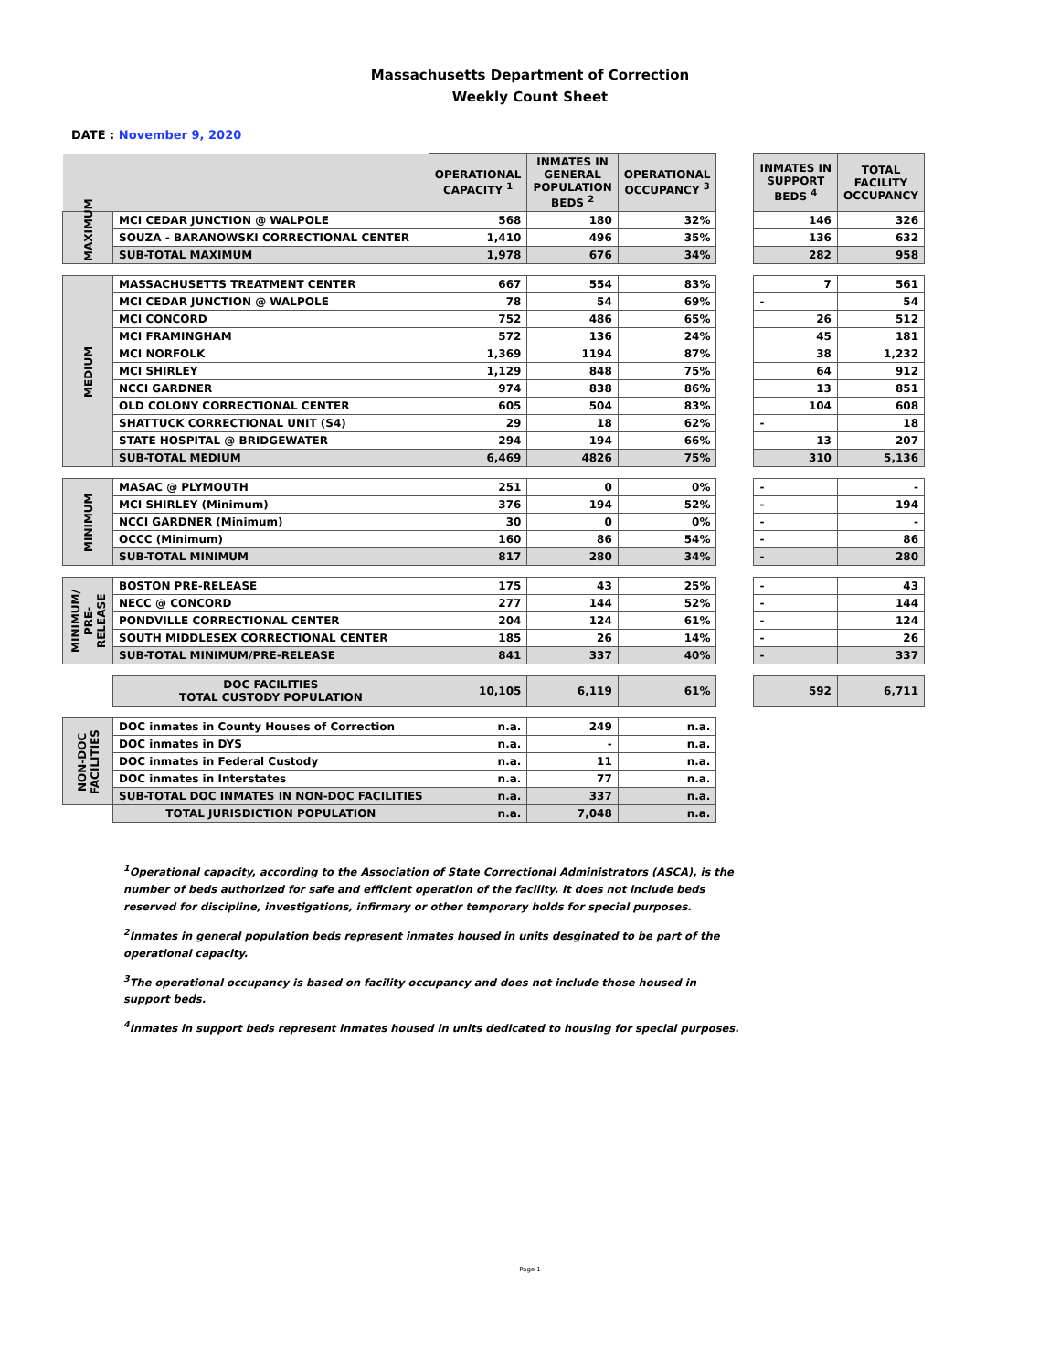Massachusetts Department of Correction
Weekly Count Sheet
DATE : November 9, 2020
| | | OPERATIONAL CAPACITY <sup>1</sup> | INMATES IN GENERAL POPULATION BEDS <sup>2</sup> | OPERATIONAL OCCUPANCY <sup>3</sup> | | INMATES IN SUPPORT BEDS <sup>4</sup> | TOTAL FACILITY OCCUPANCY |
| MAXIMUM | MCI CEDAR JUNCTION @ WALPOLE | 568 | 180 | 32% | | 146 | 326 |
| | SOUZA - BARANOWSKI CORRECTIONAL CENTER | 1,410 | 496 | 35% | | 136 | 632 |
| | SUB-TOTAL MAXIMUM | 1,978 | 676 | 34% | | 282 | 958 |
| MEDIUM | MASSACHUSETTS TREATMENT CENTER | 667 | 554 | 83% | | 7 | 561 |
| | MCI CEDAR JUNCTION @ WALPOLE | 78 | 54 | 69% | | - | 54 |
| | MCI CONCORD | 752 | 486 | 65% | | 26 | 512 |
| | MCI FRAMINGHAM | 572 | 136 | 24% | | 45 | 181 |
| | MCI NORFOLK | 1,369 | 1194 | 87% | | 38 | 1,232 |
| | MCI SHIRLEY | 1,129 | 848 | 75% | | 64 | 912 |
| | NCCI GARDNER | 974 | 838 | 86% | | 13 | 851 |
| | OLD COLONY CORRECTIONAL CENTER | 605 | 504 | 83% | | 104 | 608 |
| | SHATTUCK CORRECTIONAL UNIT (S4) | 29 | 18 | 62% | | - | 18 |
| | STATE HOSPITAL @ BRIDGEWATER | 294 | 194 | 66% | | 13 | 207 |
| | SUB-TOTAL MEDIUM | 6,469 | 4826 | 75% | | 310 | 5,136 |
| MINIMUM | MASAC @ PLYMOUTH | 251 | 0 | 0% | | - | - |
| | MCI SHIRLEY (Minimum) | 376 | 194 | 52% | | - | 194 |
| | NCCI GARDNER (Minimum) | 30 | 0 | 0% | | - | - |
| | OCCC (Minimum) | 160 | 86 | 54% | | - | 86 |
| | SUB-TOTAL MINIMUM | 817 | 280 | 34% | | - | 280 |
| MINIMUM/ PRE-RELEASE | BOSTON PRE-RELEASE | 175 | 43 | 25% | | - | 43 |
| | NECC @ CONCORD | 277 | 144 | 52% | | - | 144 |
| | PONDVILLE CORRECTIONAL CENTER | 204 | 124 | 61% | | - | 124 |
| | SOUTH MIDDLESEX CORRECTIONAL CENTER | 185 | 26 | 14% | | - | 26 |
| | SUB-TOTAL MINIMUM/PRE-RELEASE | 841 | 337 | 40% | | - | 337 |
| | DOC FACILITIES TOTAL CUSTODY POPULATION | 10,105 | 6,119 | 61% | | 592 | 6,711 |
| NON-DOC FACILITIES | DOC inmates in County Houses of Correction | n.a. | 249 | n.a. | | | |
| | DOC inmates in DYS | n.a. | - | n.a. | | | |
| | DOC inmates in Federal Custody | n.a. | 11 | n.a. | | | |
| | DOC inmates in Interstates | n.a. | 77 | n.a. | | | |
| | SUB-TOTAL DOC INMATES IN NON-DOC FACILITIES | n.a. | 337 | n.a. | | | |
| | TOTAL JURISDICTION POPULATION | n.a. | 7,048 | n.a. | | | |
<sup>1</sup> Operational capacity, according to the Association of State Correctional Administrators (ASCA), is the number of beds authorized for safe and efficient operation of the facility. It does not include beds reserved for discipline, investigations, infirmary or other temporary holds for special purposes.
<sup>2</sup> Inmates in general population beds represent inmates housed in units desginated to be part of the operational capacity.
<sup>3</sup> The operational occupancy is based on facility occupancy and does not include those housed in support beds.
<sup>4</sup> Inmates in support beds represent inmates housed in units dedicated to housing for special purposes.
Page 1